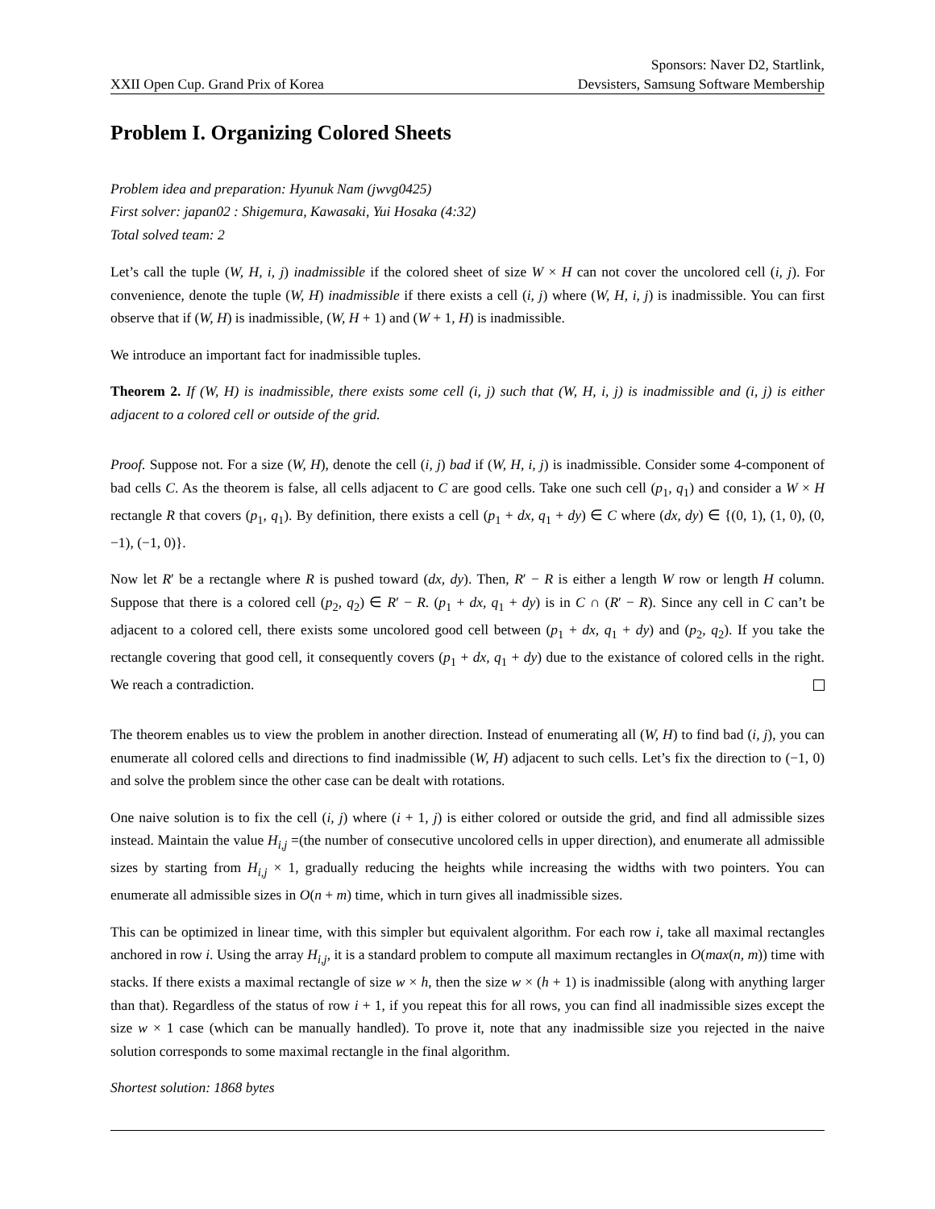XXII Open Cup. Grand Prix of Korea
Sponsors: Naver D2, Startlink,
Devsisters, Samsung Software Membership
Problem I. Organizing Colored Sheets
Problem idea and preparation: Hyunuk Nam (jwvg0425)
First solver: japan02 : Shigemura, Kawasaki, Yui Hosaka (4:32)
Total solved team: 2
Let’s call the tuple (W, H, i, j) inadmissible if the colored sheet of size W × H can not cover the uncolored cell (i, j). For convenience, denote the tuple (W, H) inadmissible if there exists a cell (i, j) where (W, H, i, j) is inadmissible. You can first observe that if (W, H) is inadmissible, (W, H + 1) and (W + 1, H) is inadmissible.
We introduce an important fact for inadmissible tuples.
Theorem 2. If (W, H) is inadmissible, there exists some cell (i, j) such that (W, H, i, j) is inadmissible and (i, j) is either adjacent to a colored cell or outside of the grid.
Proof. Suppose not. For a size (W, H), denote the cell (i, j) bad if (W, H, i, j) is inadmissible. Consider some 4-component of bad cells C. As the theorem is false, all cells adjacent to C are good cells. Take one such cell (p<sub>1</sub>, q<sub>1</sub>) and consider a W × H rectangle R that covers (p<sub>1</sub>, q<sub>1</sub>). By definition, there exists a cell (p<sub>1</sub> + dx, q<sub>1</sub> + dy) ∈ C where (dx, dy) ∈ {(0, 1), (1, 0), (0, −1), (−1, 0)}.
Now let R′ be a rectangle where R is pushed toward (dx, dy). Then, R′ − R is either a length W row or length H column. Suppose that there is a colored cell (p<sub>2</sub>, q<sub>2</sub>) ∈ R′ − R. (p<sub>1</sub> + dx, q<sub>1</sub> + dy) is in C ∩ (R′ − R). Since any cell in C can’t be adjacent to a colored cell, there exists some uncolored good cell between (p<sub>1</sub> + dx, q<sub>1</sub> + dy) and (p<sub>2</sub>, q<sub>2</sub>). If you take the rectangle covering that good cell, it consequently covers (p<sub>1</sub> + dx, q<sub>1</sub> + dy) due to the existance of colored cells in the right. We reach a contradiction.
The theorem enables us to view the problem in another direction. Instead of enumerating all (W, H) to find bad (i, j), you can enumerate all colored cells and directions to find inadmissible (W, H) adjacent to such cells. Let’s fix the direction to (−1, 0) and solve the problem since the other case can be dealt with rotations.
One naive solution is to fix the cell (i, j) where (i + 1, j) is either colored or outside the grid, and find all admissible sizes instead. Maintain the value H<sub>i,j</sub> =(the number of consecutive uncolored cells in upper direction), and enumerate all admissible sizes by starting from H<sub>i,j</sub> × 1, gradually reducing the heights while increasing the widths with two pointers. You can enumerate all admissible sizes in O(n + m) time, which in turn gives all inadmissible sizes.
This can be optimized in linear time, with this simpler but equivalent algorithm. For each row i, take all maximal rectangles anchored in row i. Using the array H<sub>i,j</sub>, it is a standard problem to compute all maximum rectangles in O(max(n, m)) time with stacks. If there exists a maximal rectangle of size w × h, then the size w × (h + 1) is inadmissible (along with anything larger than that). Regardless of the status of row i + 1, if you repeat this for all rows, you can find all inadmissible sizes except the size w × 1 case (which can be manually handled). To prove it, note that any inadmissible size you rejected in the naive solution corresponds to some maximal rectangle in the final algorithm.
Shortest solution: 1868 bytes